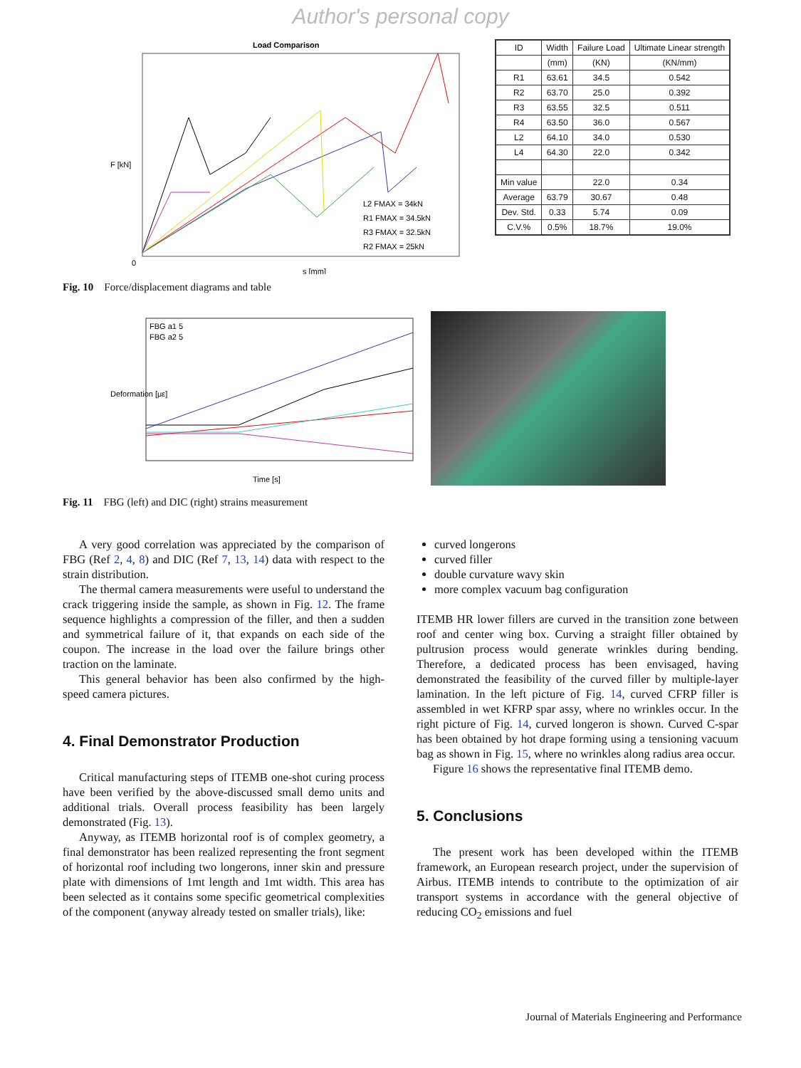Author's personal copy
Load Comparison
0
s [mm]
F [kN]
L2 FMAX = 34kN
R1 FMAX = 34.5kN
R3 FMAX = 32.5kN
R2 FMAX = 25kN
| ID | Width | Failure Load | Ultimate Linear strength |
| --- | --- | --- | --- |
| | (mm) | (KN) | (KN/mm) |
| R1 | 63.61 | 34.5 | 0.542 |
| R2 | 63.70 | 25.0 | 0.392 |
| R3 | 63.55 | 32.5 | 0.511 |
| R4 | 63.50 | 36.0 | 0.567 |
| L2 | 64.10 | 34.0 | 0.530 |
| L4 | 64.30 | 22.0 | 0.342 |
| Min value | | 22.0 | 0.34 |
| Average | 63.79 | 30.67 | 0.48 |
| Dev. Std. | 0.33 | 5.74 | 0.09 |
| C.V.% | 0.5% | 18.7% | 19.0% |
Fig. 10 Force/displacement diagrams and table
FBG a1 5
FBG a2 5
Time [s]
Deformation [με]
Fig. 11 FBG (left) and DIC (right) strains measurement
A very good correlation was appreciated by the comparison of FBG (Ref 2, 4, 8) and DIC (Ref 7, 13, 14) data with respect to the strain distribution.
The thermal camera measurements were useful to understand the crack triggering inside the sample, as shown in Fig. 12. The frame sequence highlights a compression of the filler, and then a sudden and symmetrical failure of it, that expands on each side of the coupon. The increase in the load over the failure brings other traction on the laminate.
This general behavior has been also confirmed by the high-speed camera pictures.
4. Final Demonstrator Production
Critical manufacturing steps of ITEMB one-shot curing process have been verified by the above-discussed small demo units and additional trials. Overall process feasibility has been largely demonstrated (Fig. 13).
Anyway, as ITEMB horizontal roof is of complex geometry, a final demonstrator has been realized representing the front segment of horizontal roof including two longerons, inner skin and pressure plate with dimensions of 1mt length and 1mt width. This area has been selected as it contains some specific geometrical complexities of the component (anyway already tested on smaller trials), like:
curved longerons
curved filler
double curvature wavy skin
more complex vacuum bag configuration
ITEMB HR lower fillers are curved in the transition zone between roof and center wing box. Curving a straight filler obtained by pultrusion process would generate wrinkles during bending. Therefore, a dedicated process has been envisaged, having demonstrated the feasibility of the curved filler by multiple-layer lamination. In the left picture of Fig. 14, curved CFRP filler is assembled in wet KFRP spar assy, where no wrinkles occur. In the right picture of Fig. 14, curved longeron is shown. Curved C-spar has been obtained by hot drape forming using a tensioning vacuum bag as shown in Fig. 15, where no wrinkles along radius area occur.
Figure 16 shows the representative final ITEMB demo.
5. Conclusions
The present work has been developed within the ITEMB framework, an European research project, under the supervision of Airbus. ITEMB intends to contribute to the optimization of air transport systems in accordance with the general objective of reducing CO<sub>2</sub> emissions and fuel
Journal of Materials Engineering and Performance